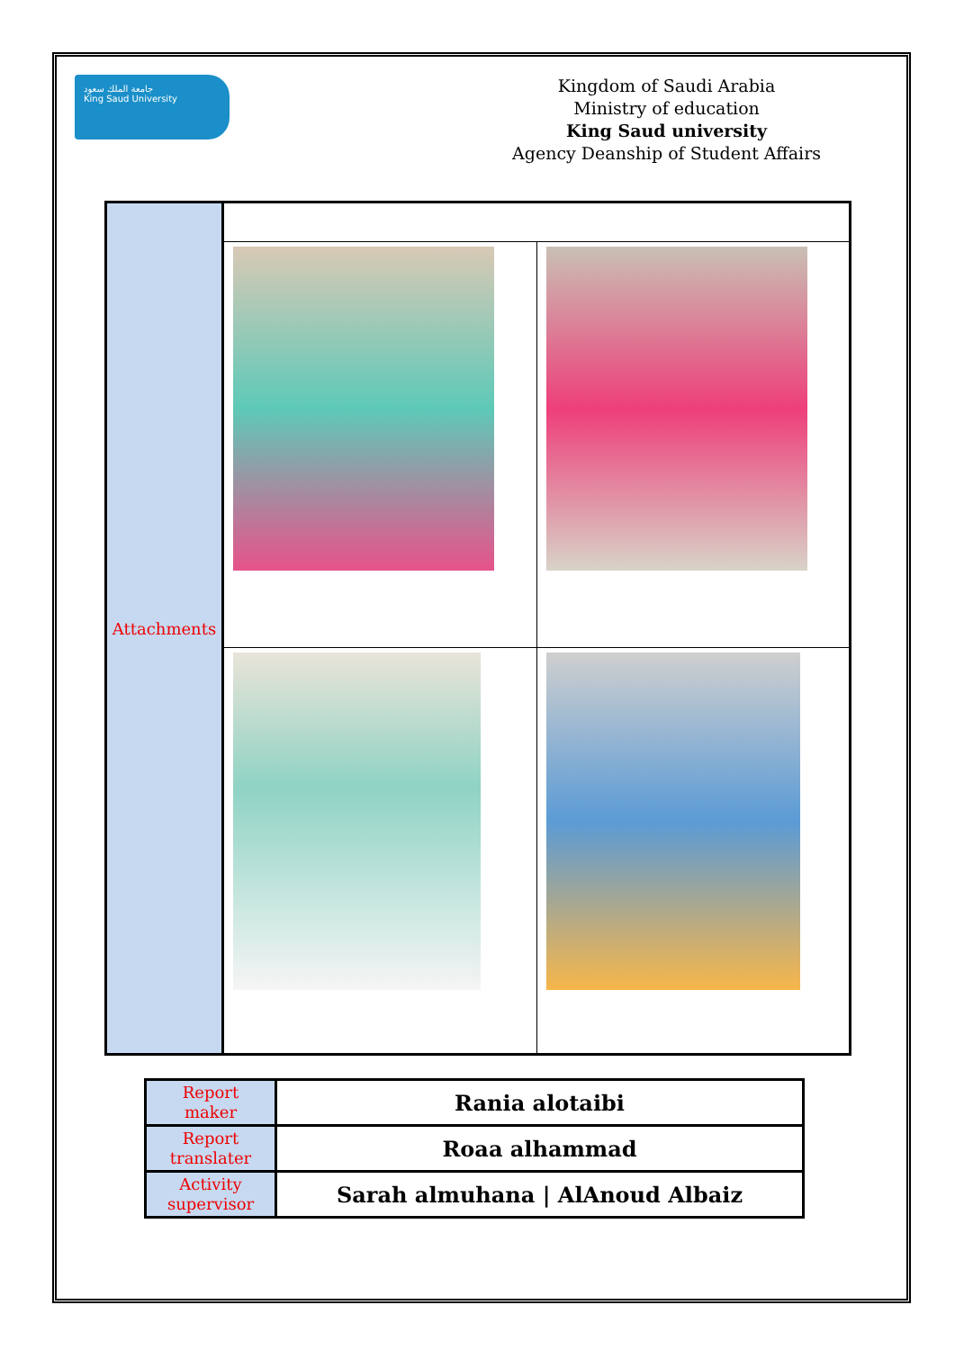جامعة الملك سعود
King Saud University
Kingdom of Saudi Arabia
Ministry of education
King Saud university
Agency Deanship of Student Affairs
| Attachments | | |
| Report maker | Rania alotaibi |
| Report translater | Roaa alhammad |
| Activity supervisor | Sarah almuhana / AlAnoud Albaiz |